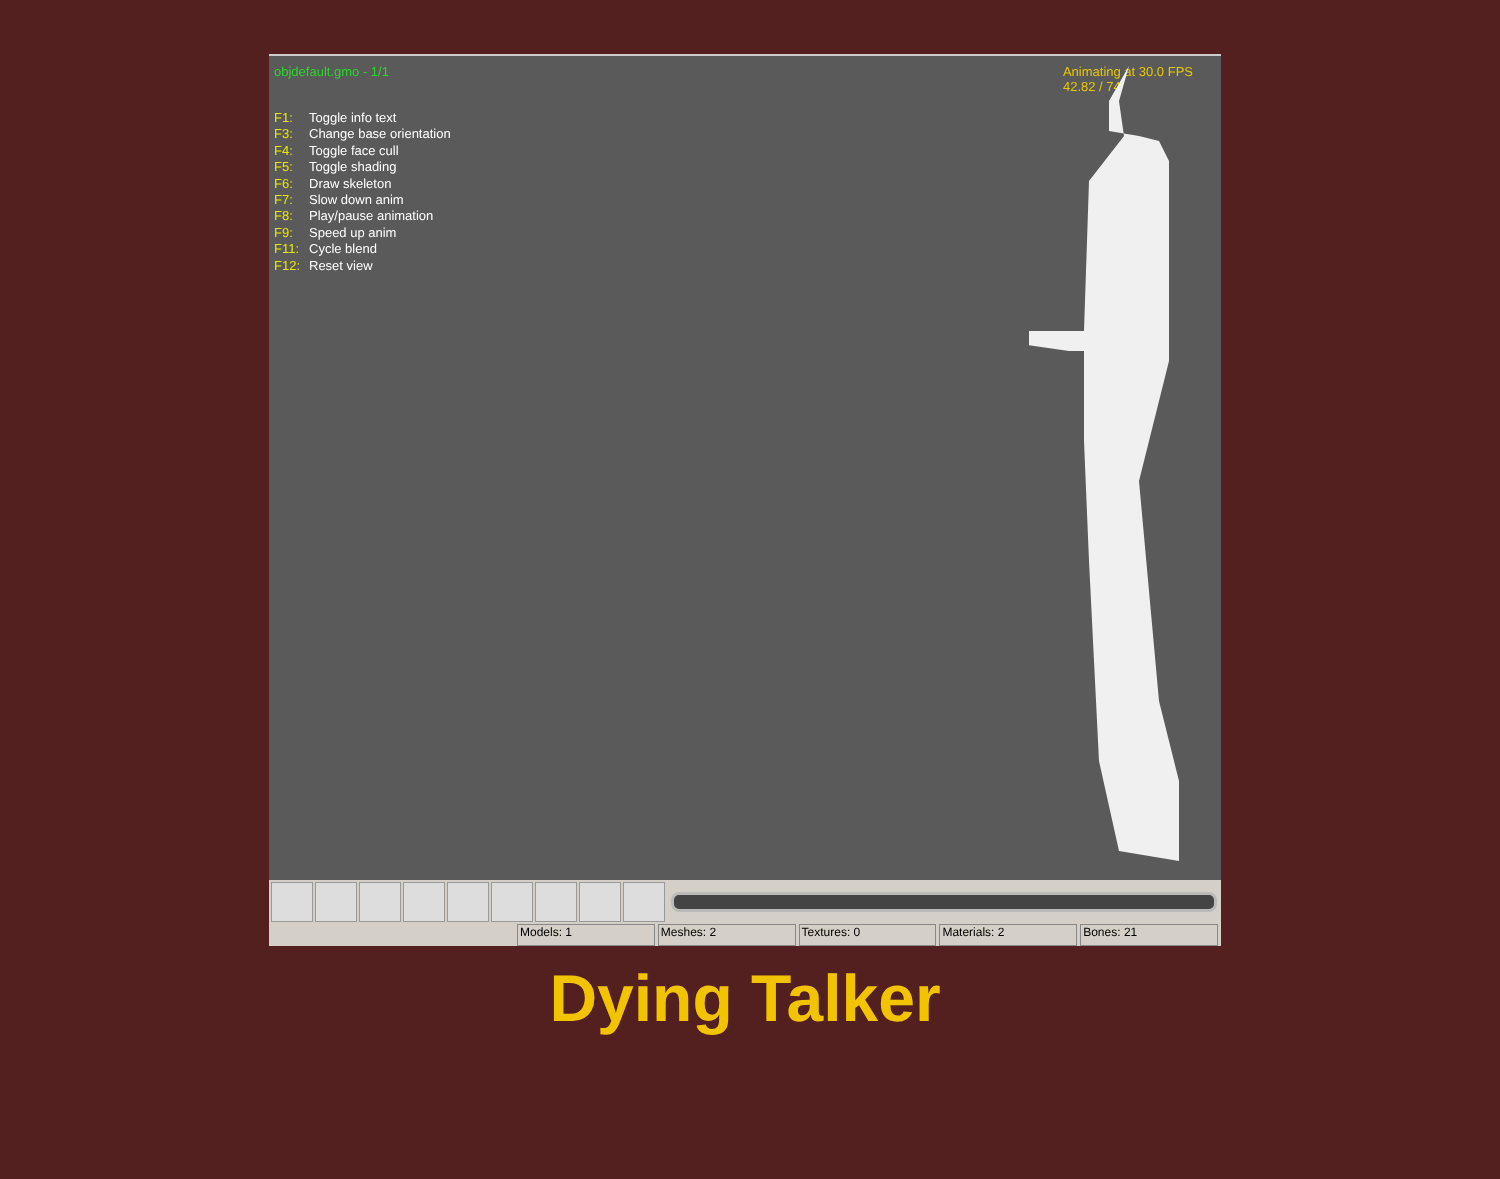objdefault.gmo - 1/1 Animating at 30.0 FPS
42.82 / 74
F1: Toggle info text
F3: Change base orientation
F4: Toggle face cull
F5: Toggle shading
F6: Draw skeleton
F7: Slow down anim
F8: Play/pause animation
F9: Speed up anim
F11: Cycle blend
F12: Reset view
Models: 1 Meshes: 2 Textures: 0 Materials: 2 Bones: 21
Dying Talker